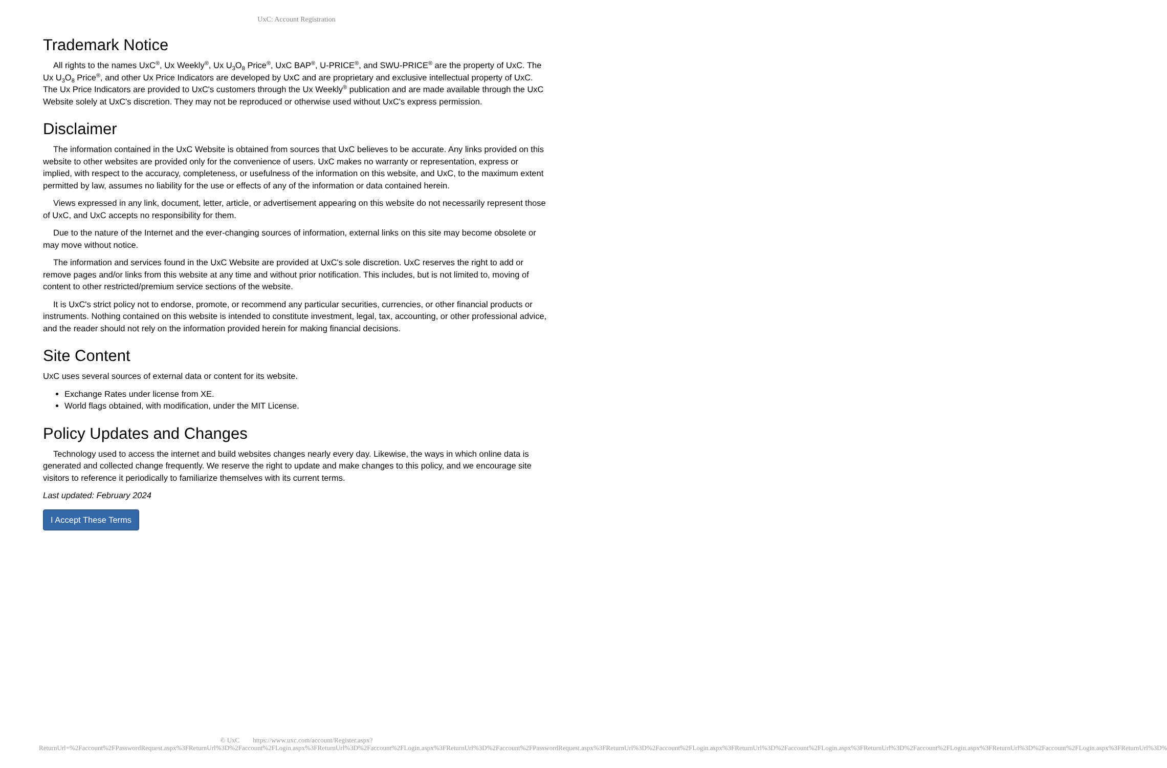UxC: Account Registration
Trademark Notice
All rights to the names UxC<sup>®</sup>, Ux Weekly<sup>®</sup>, Ux U<sub>3</sub>O<sub>8</sub> Price<sup>®</sup>, UxC BAP<sup>®</sup>, U-PRICE<sup>®</sup>, and SWU-PRICE<sup>®</sup> are the property of UxC. The Ux U<sub>3</sub>O<sub>8</sub> Price<sup>®</sup>, and other Ux Price Indicators are developed by UxC and are proprietary and exclusive intellectual property of UxC. The Ux Price Indicators are provided to UxC's customers through the Ux Weekly<sup>®</sup> publication and are made available through the UxC Website solely at UxC's discretion. They may not be reproduced or otherwise used without UxC's express permission.
Disclaimer
The information contained in the UxC Website is obtained from sources that UxC believes to be accurate. Any links provided on this website to other websites are provided only for the convenience of users. UxC makes no warranty or representation, express or implied, with respect to the accuracy, completeness, or usefulness of the information on this website, and UxC, to the maximum extent permitted by law, assumes no liability for the use or effects of any of the information or data contained herein.
Views expressed in any link, document, letter, article, or advertisement appearing on this website do not necessarily represent those of UxC, and UxC accepts no responsibility for them.
Due to the nature of the Internet and the ever-changing sources of information, external links on this site may become obsolete or may move without notice.
The information and services found in the UxC Website are provided at UxC's sole discretion. UxC reserves the right to add or remove pages and/or links from this website at any time and without prior notification. This includes, but is not limited to, moving of content to other restricted/premium service sections of the website.
It is UxC's strict policy not to endorse, promote, or recommend any particular securities, currencies, or other financial products or instruments. Nothing contained on this website is intended to constitute investment, legal, tax, accounting, or other professional advice, and the reader should not rely on the information provided herein for making financial decisions.
Site Content
UxC uses several sources of external data or content for its website.
Exchange Rates under license from XE.
World flags obtained, with modification, under the MIT License.
Policy Updates and Changes
Technology used to access the internet and build websites changes nearly every day. Likewise, the ways in which online data is generated and collected change frequently. We reserve the right to update and make changes to this policy, and we encourage site visitors to reference it periodically to familiarize themselves with its current terms.
Last updated: February 2024
I Accept These Terms
© UxC https://www.uxc.com/account/Register.aspx?ReturnUrl=%2Faccount%2FPasswordRequest.aspx%3FReturnUrl%3D%2Faccount%2FLogin.aspx%3FReturnUrl%3D%2Faccount%2FLogin.aspx%3FReturnUrl%3D%2Faccount%2FPasswordRequest.aspx%3FReturnUrl%3D%2Faccount%2FLogin.aspx%3FReturnUrl%3D%2Faccount%2FLogin.aspx%3FReturnUrl%3D%2Faccount%2FLogin.aspx%3FReturnUrl%3D%2Faccount%2FLogin.aspx%3FReturnUrl%3D%